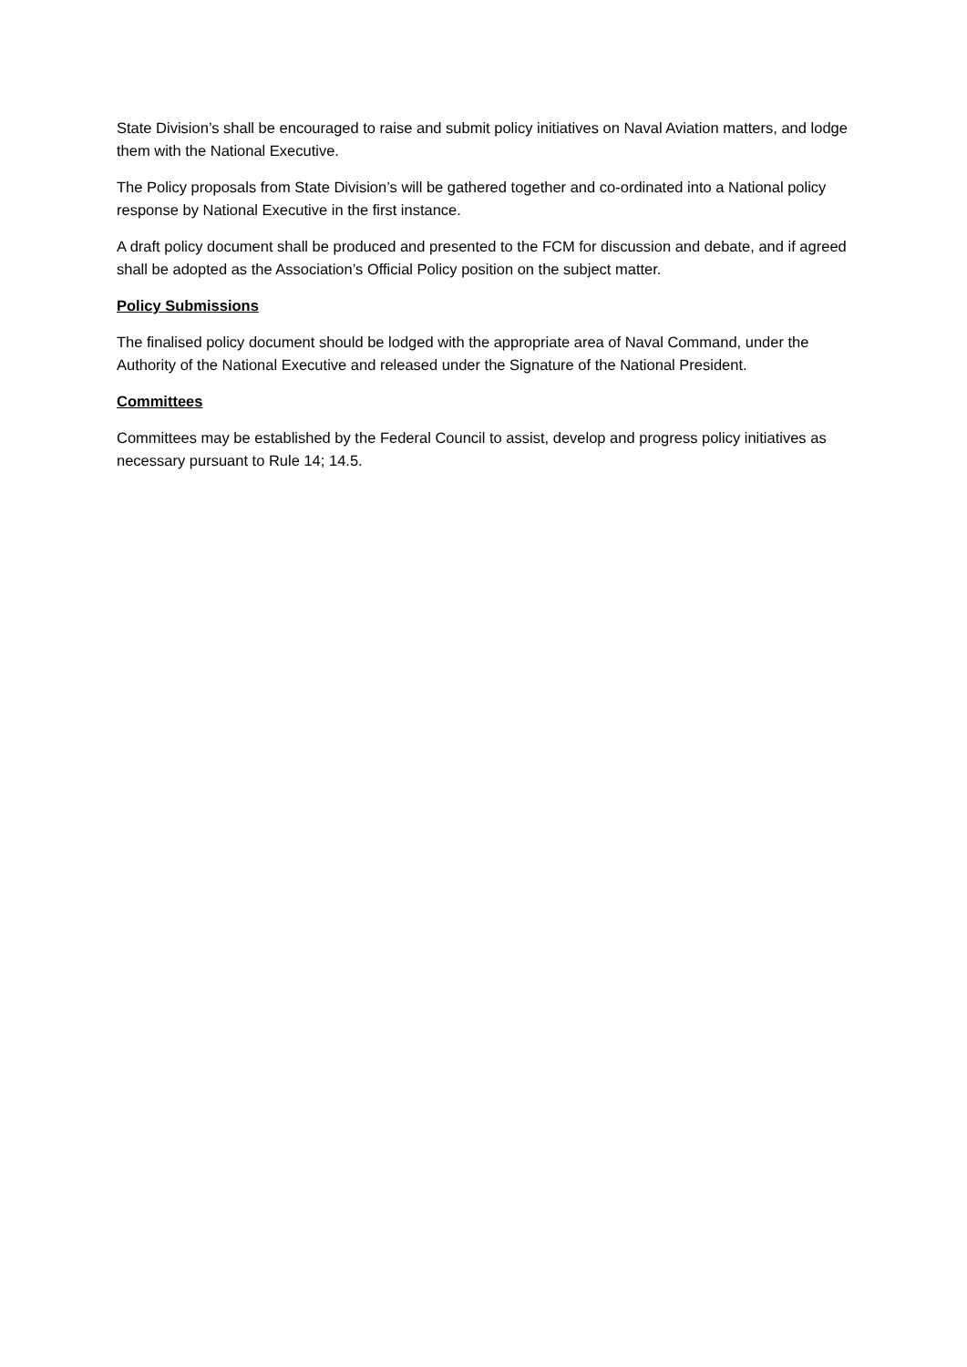State Division’s shall be encouraged to raise and submit policy initiatives on Naval Aviation matters, and lodge them with the National Executive.
The Policy proposals from State Division’s will be gathered together and co-ordinated into a National policy response by National Executive in the first instance.
A draft policy document shall be produced and presented to the FCM for discussion and debate, and if agreed shall be adopted as the Association’s Official Policy position on the subject matter.
Policy Submissions
The finalised policy document should be lodged with the appropriate area of Naval Command, under the Authority of the National Executive and released under the Signature of the National President.
Committees
Committees may be established by the Federal Council to assist, develop and progress policy initiatives as necessary pursuant to Rule 14; 14.5.